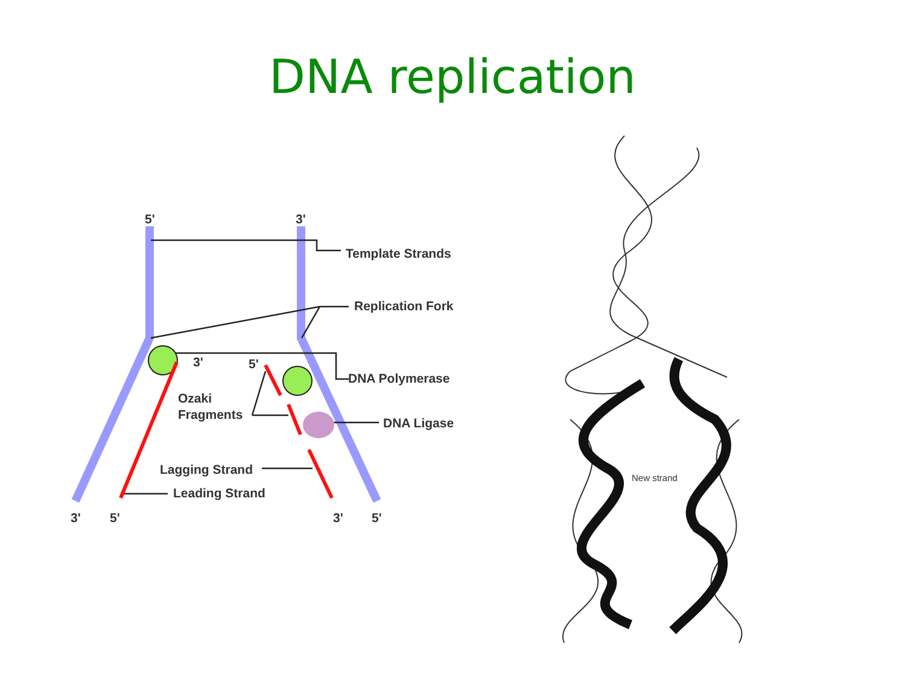DNA replication
5'
3'
Template Strands
Replication Fork
3'
5'
DNA Polymerase
Ozaki
Fragments
DNA Ligase
Lagging Strand
Leading Strand
3'
5'
3'
5'
New strand